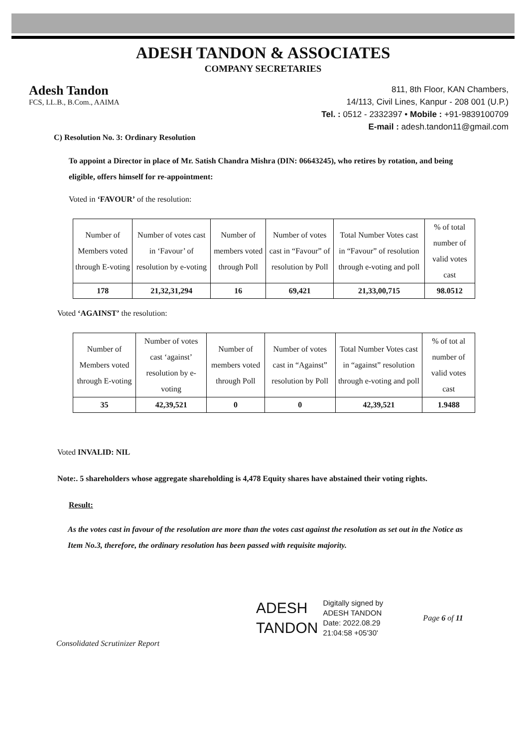ADESH TANDON & ASSOCIATES
COMPANY SECRETARIES
Adesh Tandon
FCS, LL.B., B.Com., AAIMA
811, 8th Floor, KAN Chambers,
14/113, Civil Lines, Kanpur - 208 001 (U.P.)
Tel. : 0512 - 2332397 • Mobile : +91-9839100709
E-mail : adesh.tandon11@gmail.com
C) Resolution No. 3: Ordinary Resolution
To appoint a Director in place of Mr. Satish Chandra Mishra (DIN: 06643245), who retires by rotation, and being eligible, offers himself for re-appointment:
Voted in ‘FAVOUR’ of the resolution:
| Number of Members voted through E-voting | Number of votes cast in ‘Favour’ of resolution by e-voting | Number of members voted through Poll | Number of votes cast in “Favour” of resolution by Poll | Total Number Votes cast in “Favour” of resolution through e-voting and poll | % of total number of valid votes cast |
| --- | --- | --- | --- | --- | --- |
| 178 | 21,32,31,294 | 16 | 69,421 | 21,33,00,715 | 98.0512 |
Voted ‘AGAINST’ the resolution:
| Number of Members voted through E-voting | Number of votes cast ‘against’ resolution by e-voting | Number of members voted through Poll | Number of votes cast in “Against” resolution by Poll | Total Number Votes cast in “against” resolution through e-voting and poll | % of tot al number of valid votes cast |
| --- | --- | --- | --- | --- | --- |
| 35 | 42,39,521 | 0 | 0 | 42,39,521 | 1.9488 |
Voted INVALID: NIL
Note:. 5 shareholders whose aggregate shareholding is 4,478 Equity shares have abstained their voting rights.
Result:
As the votes cast in favour of the resolution are more than the votes cast against the resolution as set out in the Notice as Item No.3, therefore, the ordinary resolution has been passed with requisite majority.
ADESH
TANDON
Digitally signed by
ADESH TANDON
Date: 2022.08.29
21:04:58 +05'30'
Page 6 of 11
Consolidated Scrutinizer Report